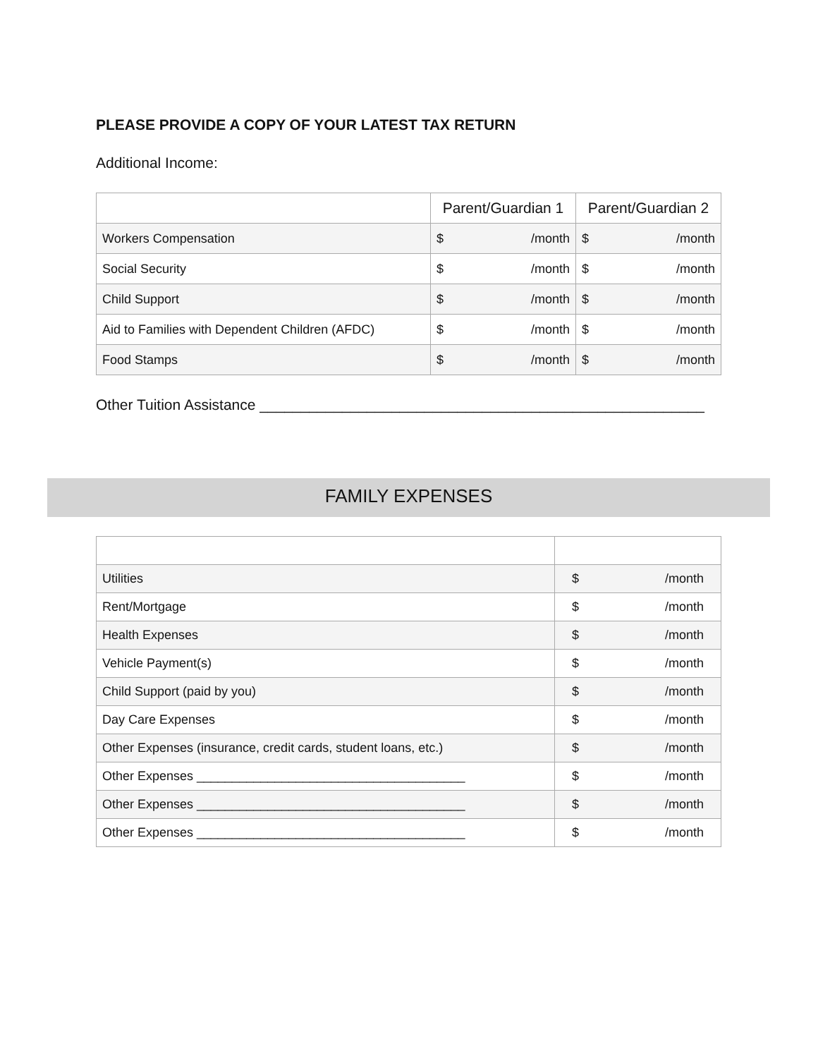PLEASE PROVIDE A COPY OF YOUR LATEST TAX RETURN
Additional Income:
| | Parent/Guardian 1 | Parent/Guardian 2 |
| --- | --- | --- |
| Workers Compensation | $ /month | $ /month |
| Social Security | $ /month | $ /month |
| Child Support | $ /month | $ /month |
| Aid to Families with Dependent Children (AFDC) | $ /month | $ /month |
| Food Stamps | $ /month | $ /month |
Other Tuition Assistance ______________________________________________________
FAMILY EXPENSES
| Utilities | $ /month |
| Rent/Mortgage | $ /month |
| Health Expenses | $ /month |
| Vehicle Payment(s) | $ /month |
| Child Support (paid by you) | $ /month |
| Day Care Expenses | $ /month |
| Other Expenses (insurance, credit cards, student loans, etc.) | $ /month |
| Other Expenses ______________________________________ | $ /month |
| Other Expenses ______________________________________ | $ /month |
| Other Expenses ______________________________________ | $ /month |